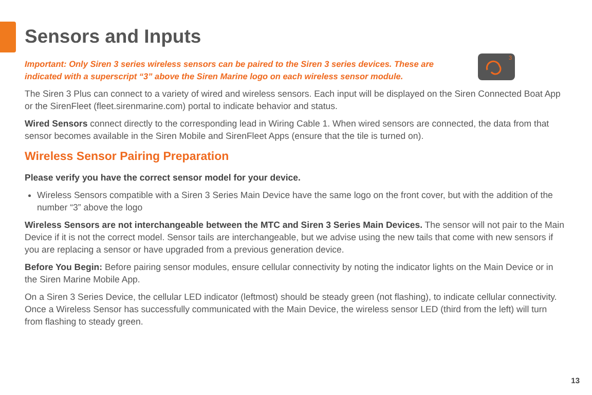Sensors and Inputs
Important: Only Siren 3 series wireless sensors can be paired to the Siren 3 series devices. These are indicated with a superscript “3” above the Siren Marine logo on each wireless sensor module.
<sup>3</sup>
The Siren 3 Plus can connect to a variety of wired and wireless sensors. Each input will be displayed on the Siren Connected Boat App or the SirenFleet (fleet.sirenmarine.com) portal to indicate behavior and status.
Wired Sensors connect directly to the corresponding lead in Wiring Cable 1. When wired sensors are connected, the data from that sensor becomes available in the Siren Mobile and SirenFleet Apps (ensure that the tile is turned on).
Wireless Sensor Pairing Preparation
Please verify you have the correct sensor model for your device.
Wireless Sensors compatible with a Siren 3 Series Main Device have the same logo on the front cover, but with the addition of the number “3” above the logo
Wireless Sensors are not interchangeable between the MTC and Siren 3 Series Main Devices. The sensor will not pair to the Main Device if it is not the correct model. Sensor tails are interchangeable, but we advise using the new tails that come with new sensors if you are replacing a sensor or have upgraded from a previous generation device.
Before You Begin: Before pairing sensor modules, ensure cellular connectivity by noting the indicator lights on the Main Device or in the Siren Marine Mobile App.
On a Siren 3 Series Device, the cellular LED indicator (leftmost) should be steady green (not flashing), to indicate cellular connectivity. Once a Wireless Sensor has successfully communicated with the Main Device, the wireless sensor LED (third from the left) will turn from flashing to steady green.
13